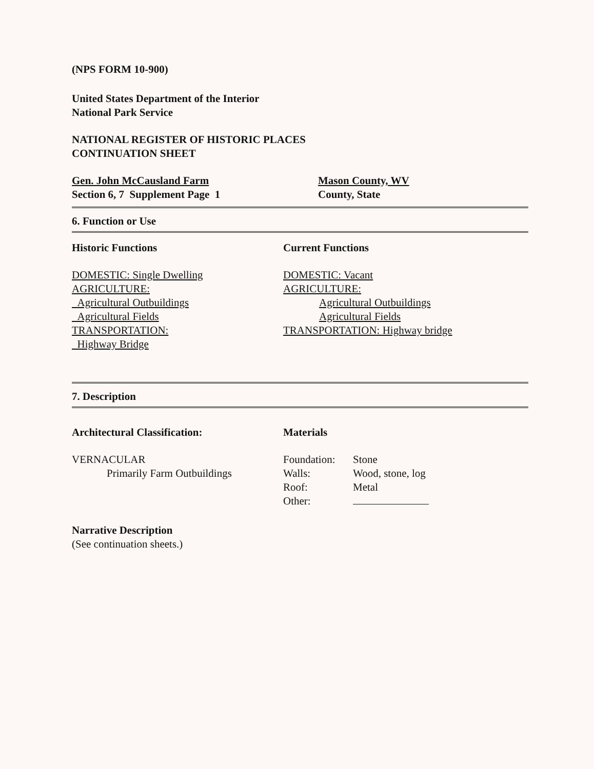(NPS FORM 10-900)
United States Department of the Interior
National Park Service
NATIONAL REGISTER OF HISTORIC PLACES
CONTINUATION SHEET
Gen. John McCausland Farm
Section 6, 7 Supplement Page 1
Mason County, WV
County, State
6. Function or Use
Historic Functions
DOMESTIC: Single Dwelling
AGRICULTURE:
Agricultural Outbuildings
Agricultural Fields
TRANSPORTATION:
Highway Bridge
Current Functions
DOMESTIC: Vacant
AGRICULTURE:
Agricultural Outbuildings
Agricultural Fields
TRANSPORTATION: Highway bridge
7. Description
Architectural Classification:
VERNACULAR
Primarily Farm Outbuildings
Materials
Foundation:
Walls:
Roof:
Other:
Stone
Wood, stone, log
Metal
Narrative Description
(See continuation sheets.)